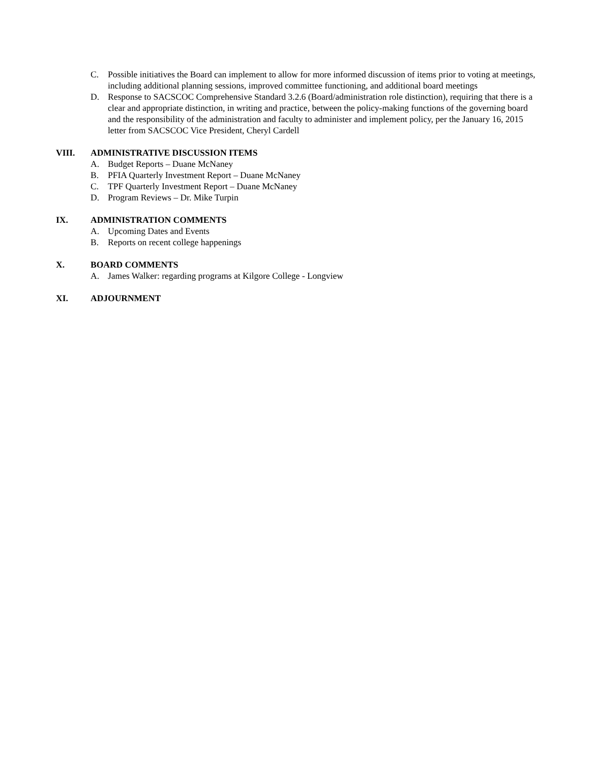C. Possible initiatives the Board can implement to allow for more informed discussion of items prior to voting at meetings, including additional planning sessions, improved committee functioning, and additional board meetings
D. Response to SACSCOC Comprehensive Standard 3.2.6 (Board/administration role distinction), requiring that there is a clear and appropriate distinction, in writing and practice, between the policy-making functions of the governing board and the responsibility of the administration and faculty to administer and implement policy, per the January 16, 2015 letter from SACSCOC Vice President, Cheryl Cardell
VIII. ADMINISTRATIVE DISCUSSION ITEMS
A. Budget Reports – Duane McNaney
B. PFIA Quarterly Investment Report – Duane McNaney
C. TPF Quarterly Investment Report – Duane McNaney
D. Program Reviews – Dr. Mike Turpin
IX. ADMINISTRATION COMMENTS
A. Upcoming Dates and Events
B. Reports on recent college happenings
X. BOARD COMMENTS
A. James Walker: regarding programs at Kilgore College - Longview
XI. ADJOURNMENT